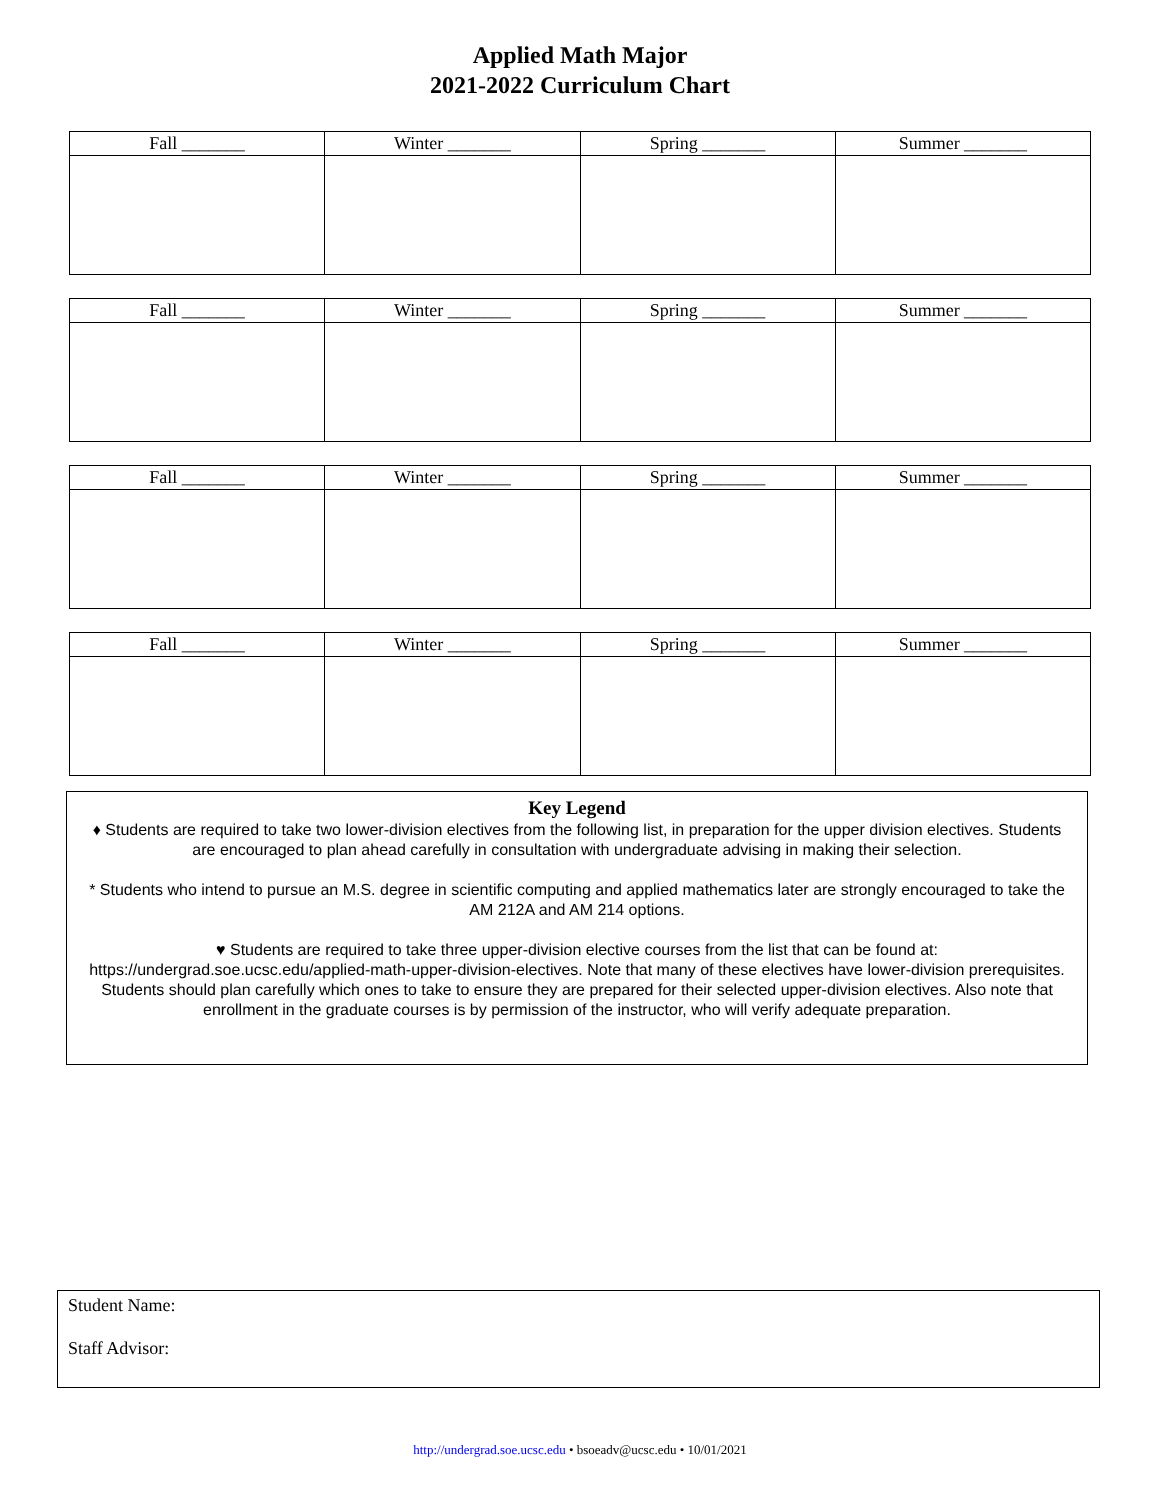Applied Math Major
2021-2022 Curriculum Chart
| Fall _______ | Winter _______ | Spring _______ | Summer _______ |
| --- | --- | --- | --- |
| Fall _______ | Winter _______ | Spring _______ | Summer _______ |
| --- | --- | --- | --- |
| Fall _______ | Winter _______ | Spring _______ | Summer _______ |
| --- | --- | --- | --- |
| Fall _______ | Winter _______ | Spring _______ | Summer _______ |
| --- | --- | --- | --- |
Key Legend
♦ Students are required to take two lower-division electives from the following list, in preparation for the upper division electives. Students are encouraged to plan ahead carefully in consultation with undergraduate advising in making their selection.
* Students who intend to pursue an M.S. degree in scientific computing and applied mathematics later are strongly encouraged to take the AM 212A and AM 214 options.
♥ Students are required to take three upper-division elective courses from the list that can be found at: https://undergrad.soe.ucsc.edu/applied-math-upper-division-electives. Note that many of these electives have lower-division prerequisites. Students should plan carefully which ones to take to ensure they are prepared for their selected upper-division electives. Also note that enrollment in the graduate courses is by permission of the instructor, who will verify adequate preparation.
Student Name:
Staff Advisor:
http://undergrad.soe.ucsc.edu • bsoeadv@ucsc.edu • 10/01/2021